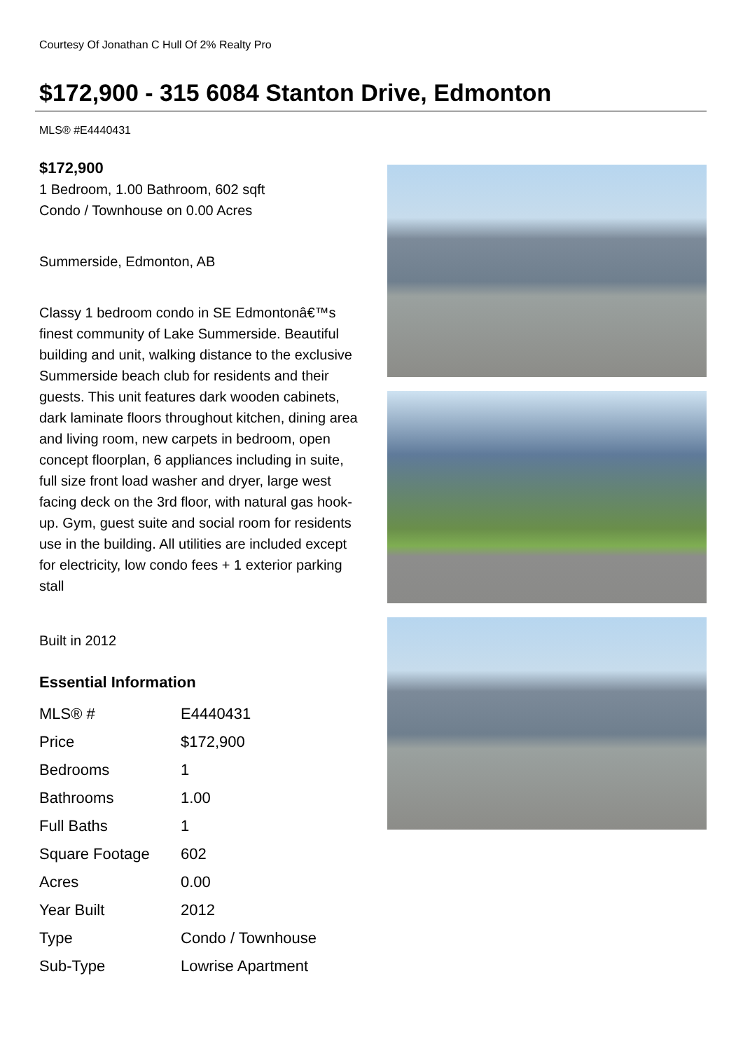Courtesy Of Jonathan C Hull Of 2% Realty Pro
$172,900 - 315 6084 Stanton Drive, Edmonton
MLS® #E4440431
$172,900
1 Bedroom, 1.00 Bathroom, 602 sqft
Condo / Townhouse on 0.00 Acres
Summerside, Edmonton, AB
Classy 1 bedroom condo in SE Edmontonâ€™s finest community of Lake Summerside. Beautiful building and unit, walking distance to the exclusive Summerside beach club for residents and their guests. This unit features dark wooden cabinets, dark laminate floors throughout kitchen, dining area and living room, new carpets in bedroom, open concept floorplan, 6 appliances including in suite, full size front load washer and dryer, large west facing deck on the 3rd floor, with natural gas hook-up. Gym, guest suite and social room for residents use in the building. All utilities are included except for electricity, low condo fees + 1 exterior parking stall
Built in 2012
Essential Information
| MLS® # | E4440431 |
| Price | $172,900 |
| Bedrooms | 1 |
| Bathrooms | 1.00 |
| Full Baths | 1 |
| Square Footage | 602 |
| Acres | 0.00 |
| Year Built | 2012 |
| Type | Condo / Townhouse |
| Sub-Type | Lowrise Apartment |